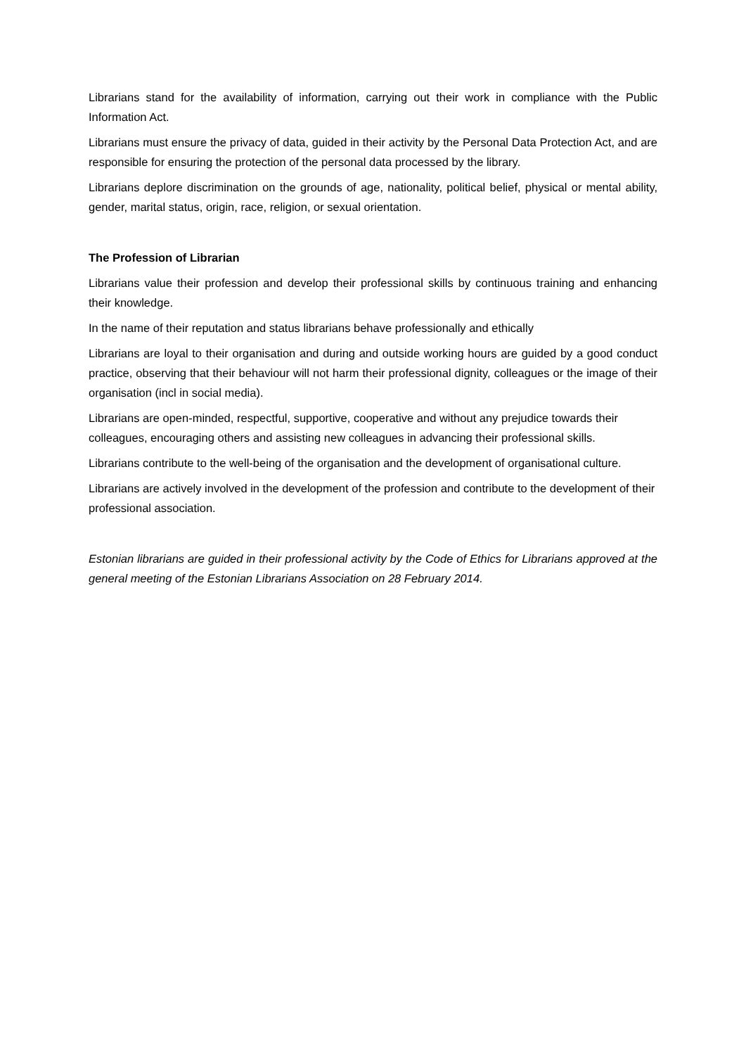Librarians stand for the availability of information, carrying out their work in compliance with the Public Information Act.
Librarians must ensure the privacy of data, guided in their activity by the Personal Data Protection Act, and are responsible for ensuring the protection of the personal data processed by the library.
Librarians deplore discrimination on the grounds of age, nationality, political belief, physical or mental ability, gender, marital status, origin, race, religion, or sexual orientation.
The Profession of Librarian
Librarians value their profession and develop their professional skills by continuous training and enhancing their knowledge.
In the name of their reputation and status librarians behave professionally and ethically
Librarians are loyal to their organisation and during and outside working hours are guided by a good conduct practice, observing that their behaviour will not harm their professional dignity, colleagues or the image of their organisation (incl in social media).
Librarians are open-minded, respectful, supportive, cooperative and without any prejudice towards their colleagues, encouraging others and assisting new colleagues in advancing their professional skills.
Librarians contribute to the well-being of the organisation and the development of organisational culture.
Librarians are actively involved in the development of the profession and contribute to the development of their professional association.
Estonian librarians are guided in their professional activity by the Code of Ethics for Librarians approved at the general meeting of the Estonian Librarians Association on 28 February 2014.